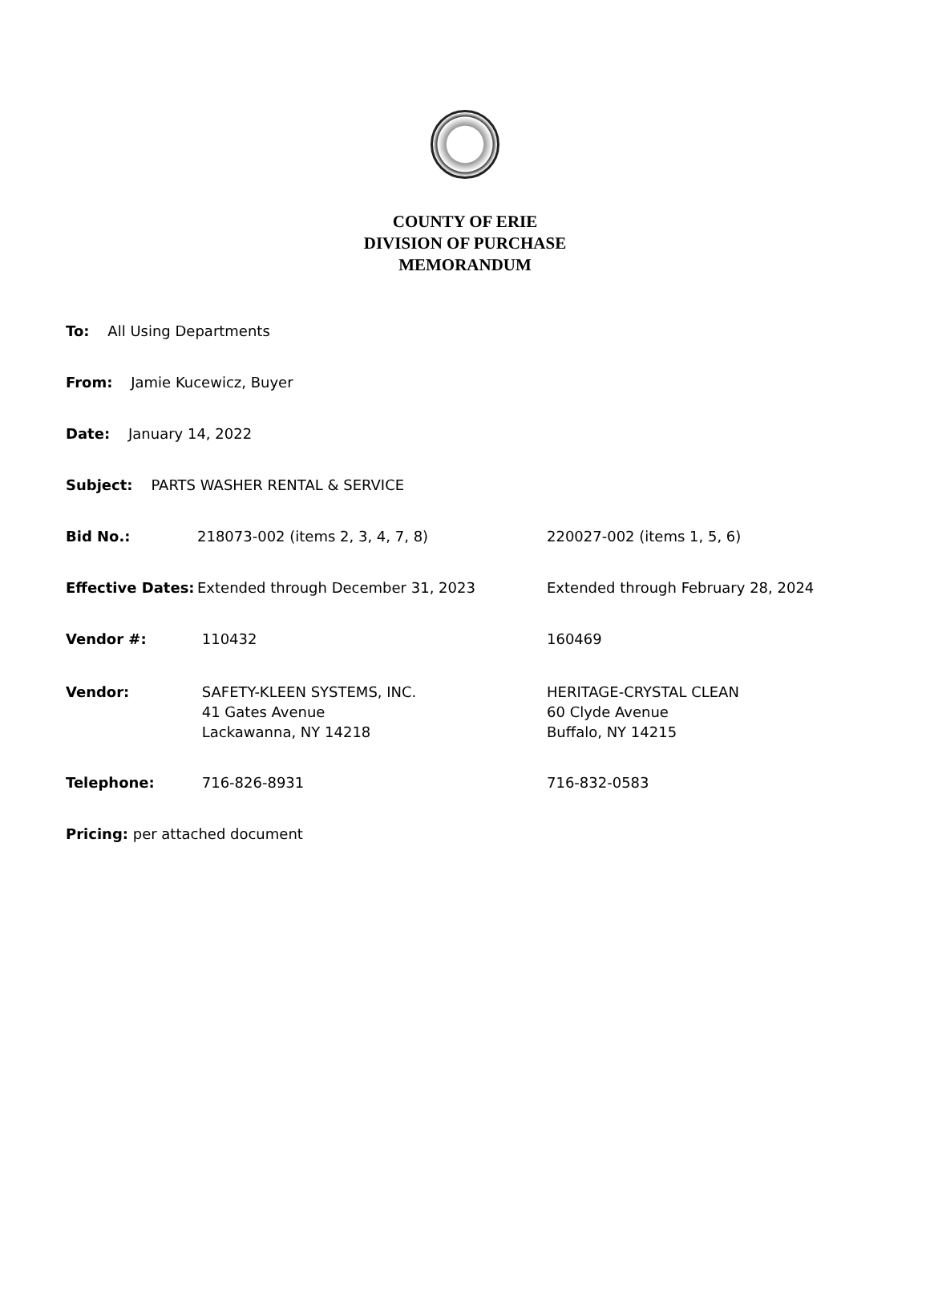COUNTY OF ERIE
DIVISION OF PURCHASE
MEMORANDUM
To: All Using Departments
From: Jamie Kucewicz, Buyer
Date: January 14, 2022
Subject: PARTS WASHER RENTAL & SERVICE
Bid No.: 218073-002 (items 2, 3, 4, 7, 8) 220027-002 (items 1, 5, 6)
Effective Dates:
Extended through December 31, 2023 Extended through February 28, 2024
Vendor #: 110432 160469
Vendor: SAFETY-KLEEN SYSTEMS, INC.
41 Gates Avenue
Lackawanna, NY 14218
HERITAGE-CRYSTAL CLEAN
60 Clyde Avenue
Buffalo, NY 14215
Telephone: 716-826-8931 716-832-0583
Pricing: per attached document